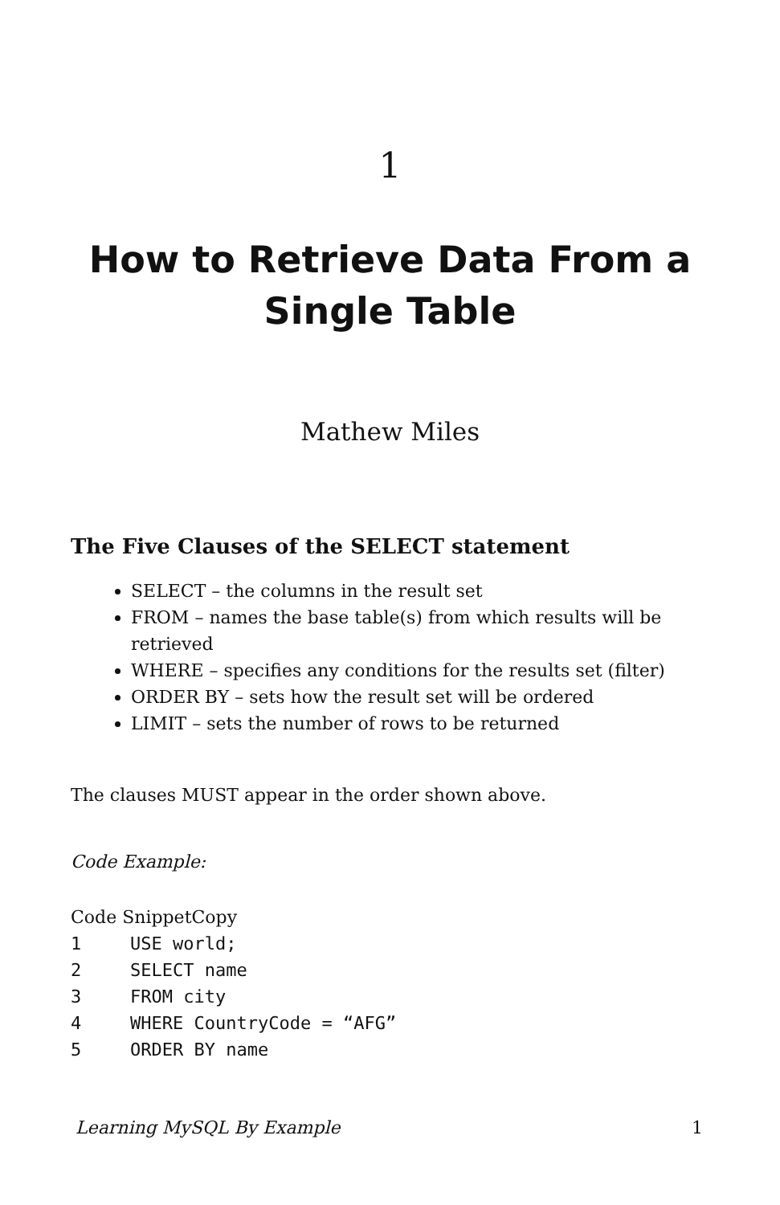1
How to Retrieve Data From a Single Table
Mathew Miles
The Five Clauses of the SELECT statement
SELECT – the columns in the result set
FROM – names the base table(s) from which results will be retrieved
WHERE – specifies any conditions for the results set (filter)
ORDER BY – sets how the result set will be ordered
LIMIT – sets the number of rows to be returned
The clauses MUST appear in the order shown above.
Code Example:
Code SnippetCopy
1 USE world;
2 SELECT name
3 FROM city
4 WHERE CountryCode = “AFG”
5 ORDER BY name
Learning MySQL By Example 1